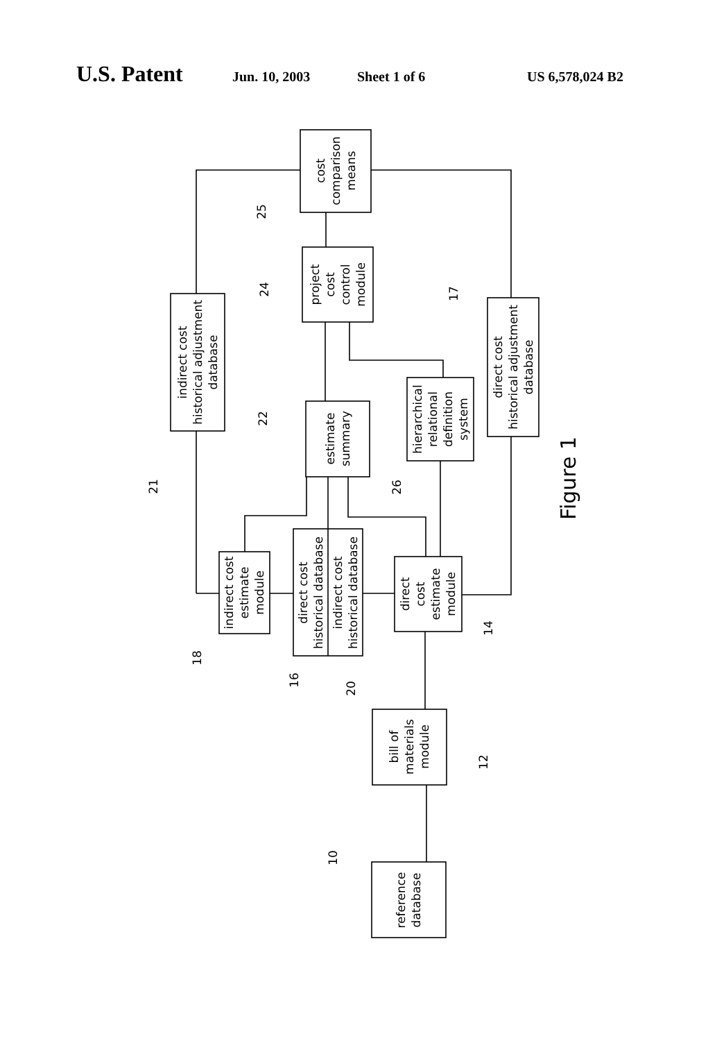U.S. Patent Jun. 10, 2003 Sheet 1 of 6 US 6,578,024 B2
cost comparison means
project cost control module
indirect cost historical adjustment database
estimate summary
hierarchical relational definition system
direct cost historical adjustment database
indirect cost estimate module
direct cost historical database
indirect cost historical database
direct cost estimate module
bill of materials module
reference database
25
24
22
21
17
26
18
16
20
14
12
10
Figure 1